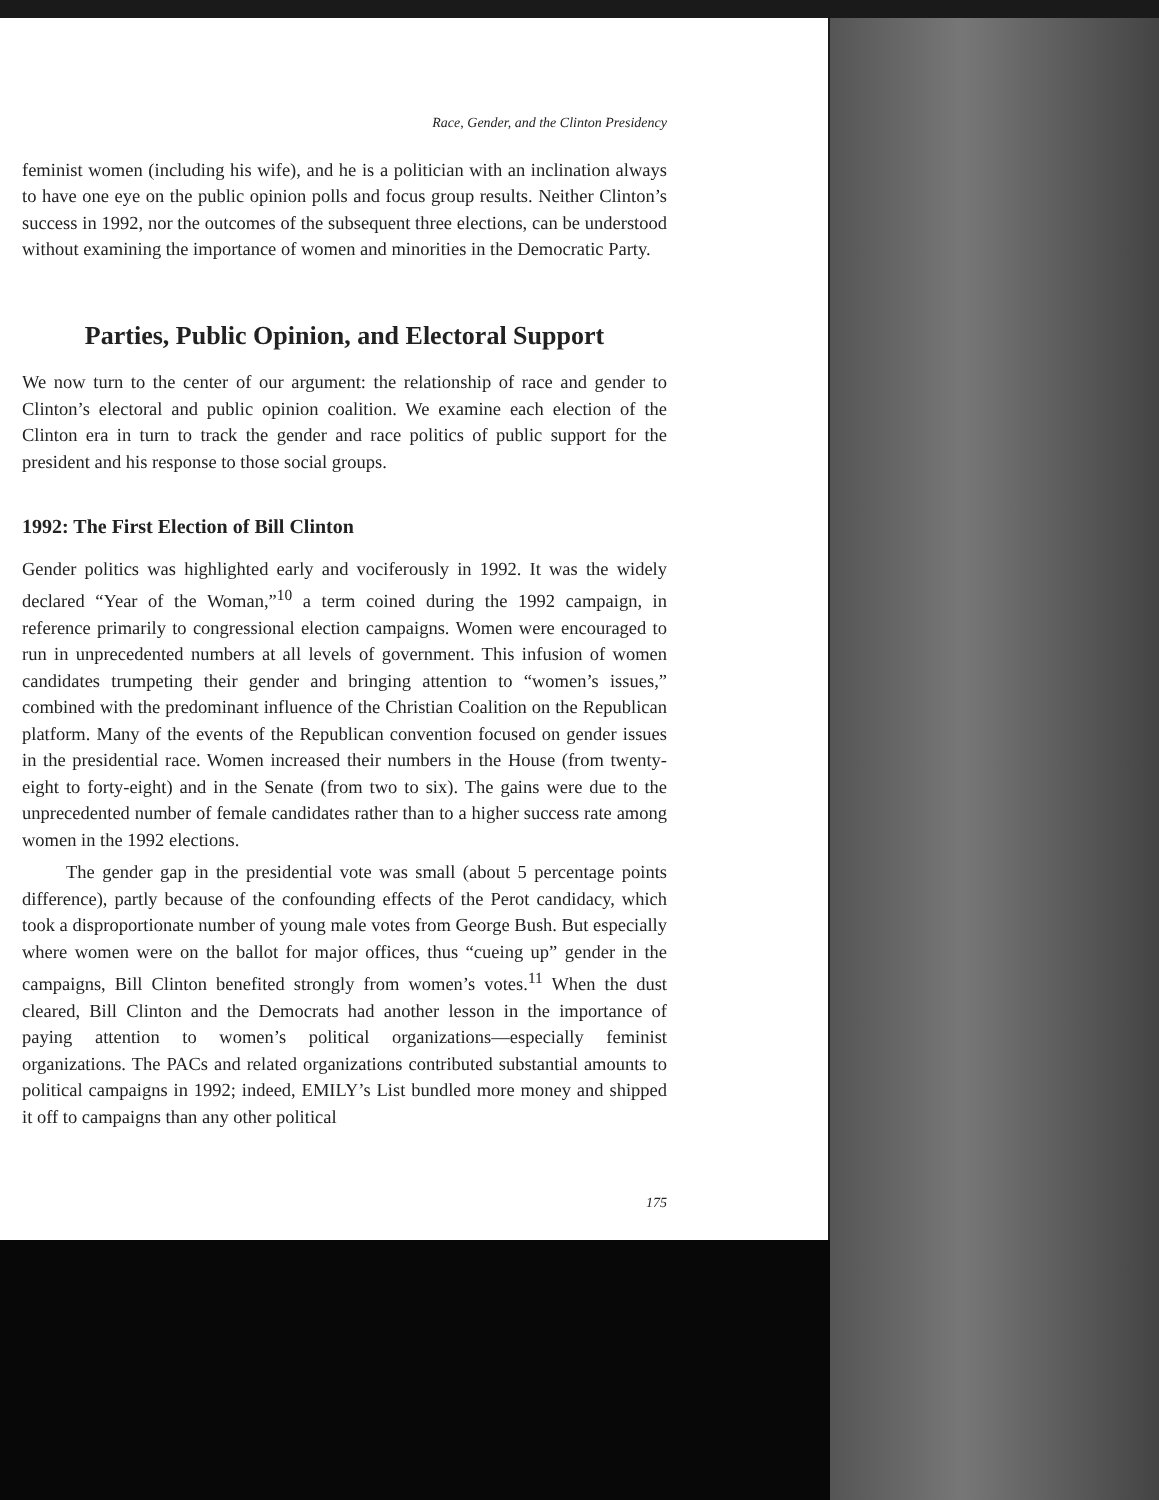Race, Gender, and the Clinton Presidency
feminist women (including his wife), and he is a politician with an inclination always to have one eye on the public opinion polls and focus group results. Neither Clinton’s success in 1992, nor the outcomes of the subsequent three elections, can be understood without examining the importance of women and minorities in the Democratic Party.
Parties, Public Opinion, and Electoral Support
We now turn to the center of our argument: the relationship of race and gender to Clinton’s electoral and public opinion coalition. We examine each election of the Clinton era in turn to track the gender and race politics of public support for the president and his response to those social groups.
1992: The First Election of Bill Clinton
Gender politics was highlighted early and vociferously in 1992. It was the widely declared “Year of the Woman,”<sup>10</sup> a term coined during the 1992 campaign, in reference primarily to congressional election campaigns. Women were encouraged to run in unprecedented numbers at all levels of government. This infusion of women candidates trumpeting their gender and bringing attention to “women’s issues,” combined with the predominant influence of the Christian Coalition on the Republican platform. Many of the events of the Republican convention focused on gender issues in the presidential race. Women increased their numbers in the House (from twenty-eight to forty-eight) and in the Senate (from two to six). The gains were due to the unprecedented number of female candidates rather than to a higher success rate among women in the 1992 elections.
The gender gap in the presidential vote was small (about 5 percentage points difference), partly because of the confounding effects of the Perot candidacy, which took a disproportionate number of young male votes from George Bush. But especially where women were on the ballot for major offices, thus “cueing up” gender in the campaigns, Bill Clinton benefited strongly from women’s votes.<sup>11</sup> When the dust cleared, Bill Clinton and the Democrats had another lesson in the importance of paying attention to women’s political organizations—especially feminist organizations. The PACs and related organizations contributed substantial amounts to political campaigns in 1992; indeed, EMILY’s List bundled more money and shipped it off to campaigns than any other political
175